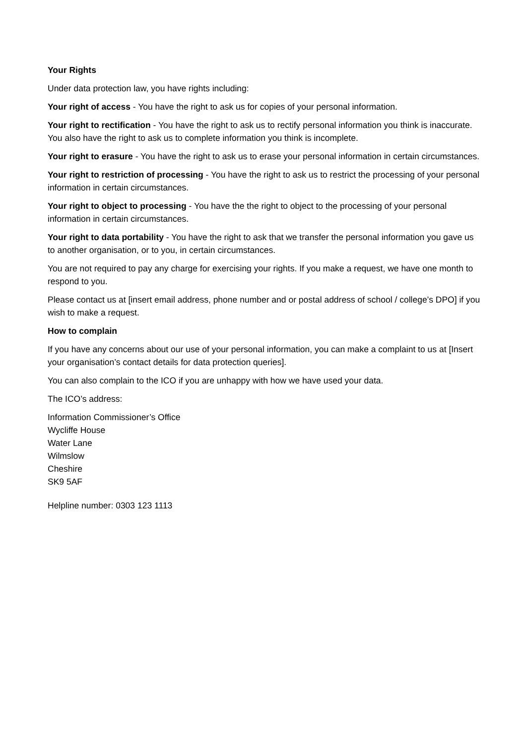Your Rights
Under data protection law, you have rights including:
Your right of access - You have the right to ask us for copies of your personal information.
Your right to rectification - You have the right to ask us to rectify personal information you think is inaccurate. You also have the right to ask us to complete information you think is incomplete.
Your right to erasure - You have the right to ask us to erase your personal information in certain circumstances.
Your right to restriction of processing - You have the right to ask us to restrict the processing of your personal information in certain circumstances.
Your right to object to processing - You have the the right to object to the processing of your personal information in certain circumstances.
Your right to data portability - You have the right to ask that we transfer the personal information you gave us to another organisation, or to you, in certain circumstances.
You are not required to pay any charge for exercising your rights. If you make a request, we have one month to respond to you.
Please contact us at [insert email address, phone number and or postal address of school / college’s DPO] if you wish to make a request.
How to complain
If you have any concerns about our use of your personal information, you can make a complaint to us at [Insert your organisation’s contact details for data protection queries].
You can also complain to the ICO if you are unhappy with how we have used your data.
The ICO’s address:
Information Commissioner’s Office
Wycliffe House
Water Lane
Wilmslow
Cheshire
SK9 5AF
Helpline number: 0303 123 1113